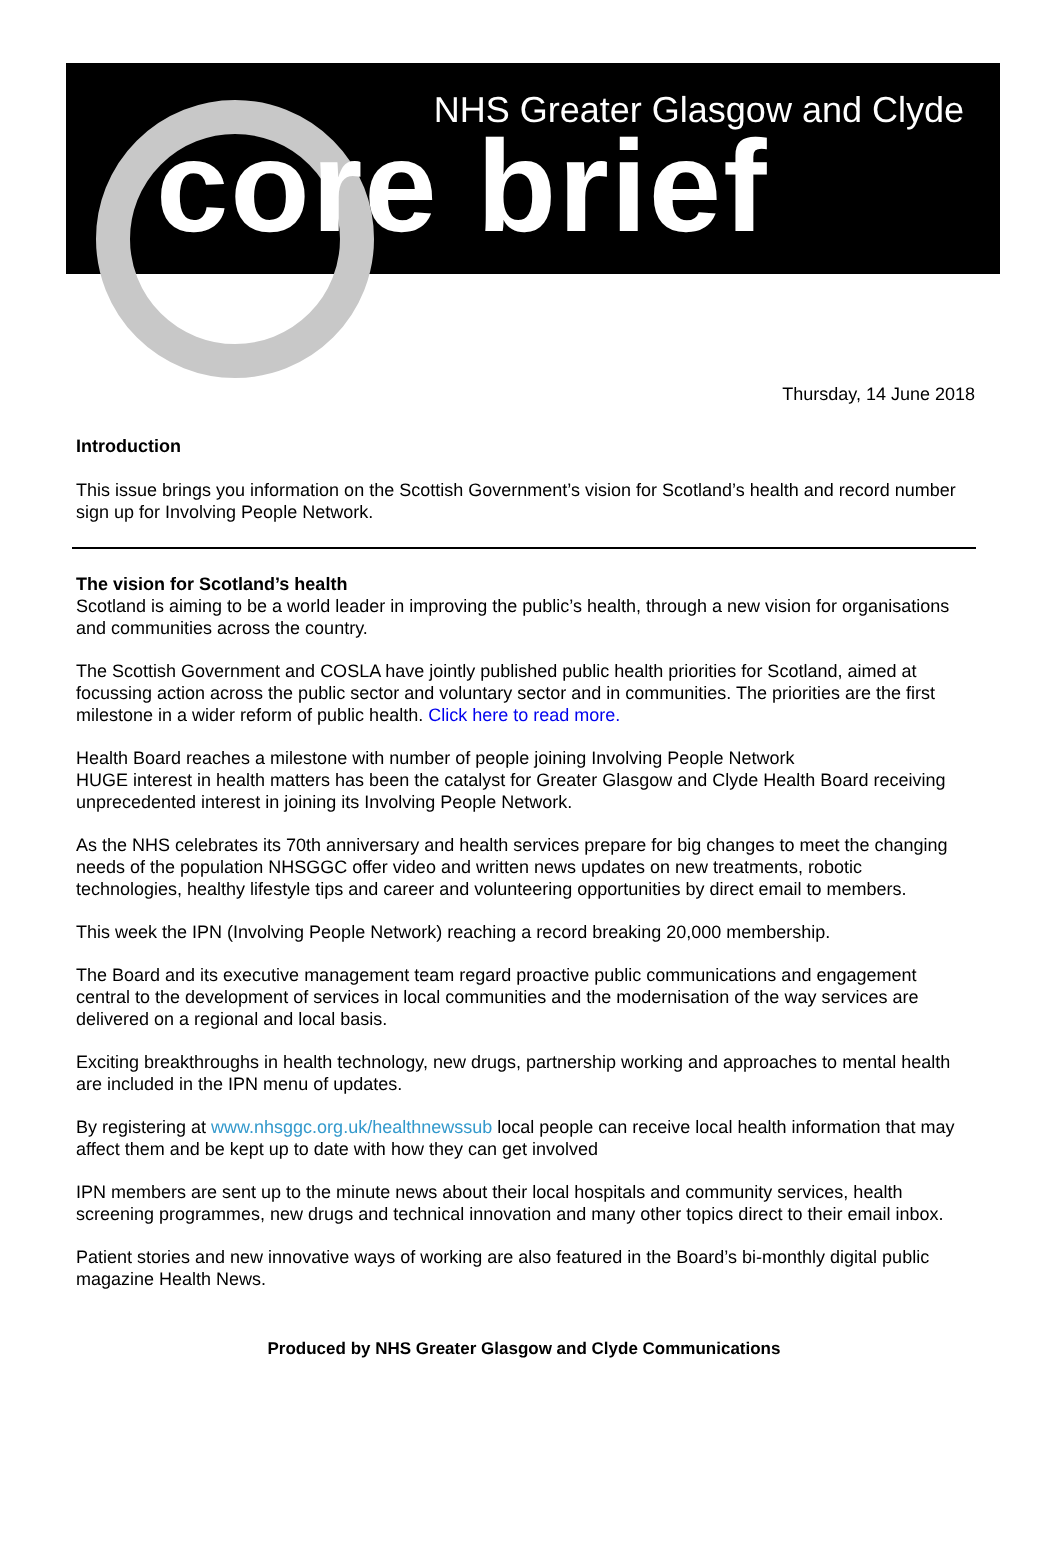NHS Greater Glasgow and Clyde
core brief
Thursday, 14 June 2018
Introduction
This issue brings you information on the Scottish Government’s vision for Scotland’s health and record number sign up for Involving People Network.
The vision for Scotland’s health
Scotland is aiming to be a world leader in improving the public’s health, through a new vision for organisations and communities across the country.
The Scottish Government and COSLA have jointly published public health priorities for Scotland, aimed at focussing action across the public sector and voluntary sector and in communities. The priorities are the first milestone in a wider reform of public health. Click here to read more.
Health Board reaches a milestone with number of people joining Involving People Network
HUGE interest in health matters has been the catalyst for Greater Glasgow and Clyde Health Board receiving unprecedented interest in joining its Involving People Network.
As the NHS celebrates its 70th anniversary and health services prepare for big changes to meet the changing needs of the population NHSGGC offer video and written news updates on new treatments, robotic technologies, healthy lifestyle tips and career and volunteering opportunities by direct email to members.
This week the IPN (Involving People Network) reaching a record breaking 20,000 membership.
The Board and its executive management team regard proactive public communications and engagement central to the development of services in local communities and the modernisation of the way services are delivered on a regional and local basis.
Exciting breakthroughs in health technology, new drugs, partnership working and approaches to mental health are included in the IPN menu of updates.
By registering at www.nhsggc.org.uk/healthnewssub local people can receive local health information that may affect them and be kept up to date with how they can get involved
IPN members are sent up to the minute news about their local hospitals and community services, health screening programmes, new drugs and technical innovation and many other topics direct to their email inbox.
Patient stories and new innovative ways of working are also featured in the Board’s bi-monthly digital public magazine Health News.
Produced by NHS Greater Glasgow and Clyde Communications